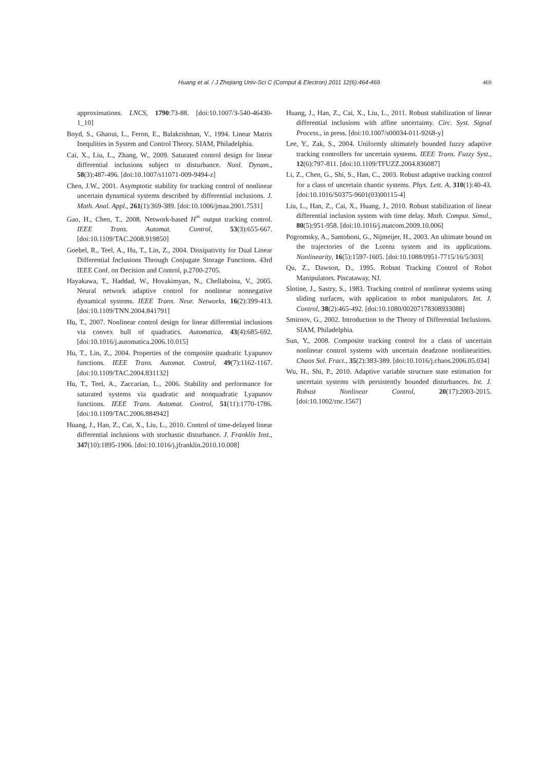Huang et al. / J Zhejiang Univ-Sci C (Comput & Electron) 2011 12(6):464-469
469
approximations. LNCS, 1790:73-88. [doi:10.1007/3-540-46430-1_10]
Boyd, S., Ghaoui, L., Feron, E., Balakrishnan, V., 1994. Linear Matrix Inequlities in System and Control Theory. SIAM, Philadelphia.
Cai, X., Liu, L., Zhang, W., 2009. Saturated control design for linear differential inclusions subject to disturbance. Nonl. Dynam., 58(3):487-496. [doi:10.1007/s11071-009-9494-z]
Chen, J.W., 2001. Asymptotic stability for tracking control of nonlinear uncertain dynamical systems described by differential inclusions. J. Math. Anal. Appl., 261(1):369-389. [doi:10.1006/jmaa.2001.7531]
Gao, H., Chen, T., 2008. Network-based H<sup>∞</sup> output tracking control. IEEE Trans. Automat. Control, 53(3):655-667. [doi:10.1109/TAC.2008.919850]
Goebel, R., Teel, A., Hu, T., Lin, Z., 2004. Dissipativity for Dual Linear Differential Inclusions Through Conjugate Storage Functions. 43rd IEEE Conf. on Decision and Control, p.2700-2705.
Hayakawa, T., Haddad, W., Hovakimyan, N., Chellaboina, V., 2005. Neural network adaptive control for nonlinear nonnegative dynamical systems. IEEE Trans. Neur. Networks, 16(2):399-413. [doi:10.1109/TNN.2004.841791]
Hu, T., 2007. Nonlinear control design for linear differential inclusions via convex hull of quadratics. Automatica, 43(4):685-692. [doi:10.1016/j.automatica.2006.10.015]
Hu, T., Lin, Z., 2004. Properties of the composite quadratic Lyapunov functions. IEEE Trans. Automat. Control, 49(7):1162-1167. [doi:10.1109/TAC.2004.831132]
Hu, T., Teel, A., Zaccarian, L., 2006. Stability and performance for saturated systems via quadratic and nonquadratic Lyapunov functions. IEEE Trans. Automat. Control, 51(11):1770-1786. [doi:10.1109/TAC.2006.884942]
Huang, J., Han, Z., Cai, X., Liu, L., 2010. Control of time-delayed linear differential inclusions with stochastic disturbance. J. Franklin Inst., 347(10):1895-1906. [doi:10.1016/j.jfranklin.2010.10.008]
Huang, J., Han, Z., Cai, X., Liu, L., 2011. Robust stabilization of linear differential inclusions with affine uncertainty. Circ. Syst. Signal Process., in press. [doi:10.1007/s00034-011-9268-y]
Lee, Y., Zak, S., 2004. Uniformly ultimately bounded fuzzy adaptive tracking controllers for uncertain systems. IEEE Trans. Fuzzy Syst., 12(6):797-811. [doi:10.1109/TFUZZ.2004.836087]
Li, Z., Chen, G., Shi, S., Han, C., 2003. Robust adaptive tracking control for a class of uncertain chaotic systems. Phys. Lett. A, 310(1):40-43. [doi:10.1016/S0375-9601(03)00115-4]
Liu, L., Han, Z., Cai, X., Huang, J., 2010. Robust stabilization of linear differential inclusion system with time delay. Math. Comput. Simul., 80(5):951-958. [doi:10.1016/j.matcom.2009.10.006]
Pogromsky, A., Santoboni, G., Nijmeijer, H., 2003. An ultimate bound on the trajectories of the Lorenz system and its applications. Nonlinearity, 16(5):1597-1605. [doi:10.1088/0951-7715/16/5/303]
Qu, Z., Dawson, D., 1995. Robust Tracking Control of Robot Manipulators. Piscataway, NJ.
Slotine, J., Sastry, S., 1983. Tracking control of nonlinear systems using sliding surfaces, with application to robot manipulators. Int. J. Control, 38(2):465-492. [doi:10.1080/00207178308933088]
Smirnov, G., 2002. Introduction to the Theory of Differential Inclusions. SIAM, Philadelphia.
Sun, Y., 2008. Composite tracking control for a class of uncertain nonlinear control systems with uncertain deadzone nonlinearities. Chaos Sol. Fract., 35(2):383-389. [doi:10.1016/j.chaos.2006.05.034]
Wu, H., Shi, P., 2010. Adaptive variable structure state estimation for uncertain systems with persistently bounded disturbances. Int. J. Robust Nonlinear Control, 20(17):2003-2015. [doi:10.1002/rnc.1567]